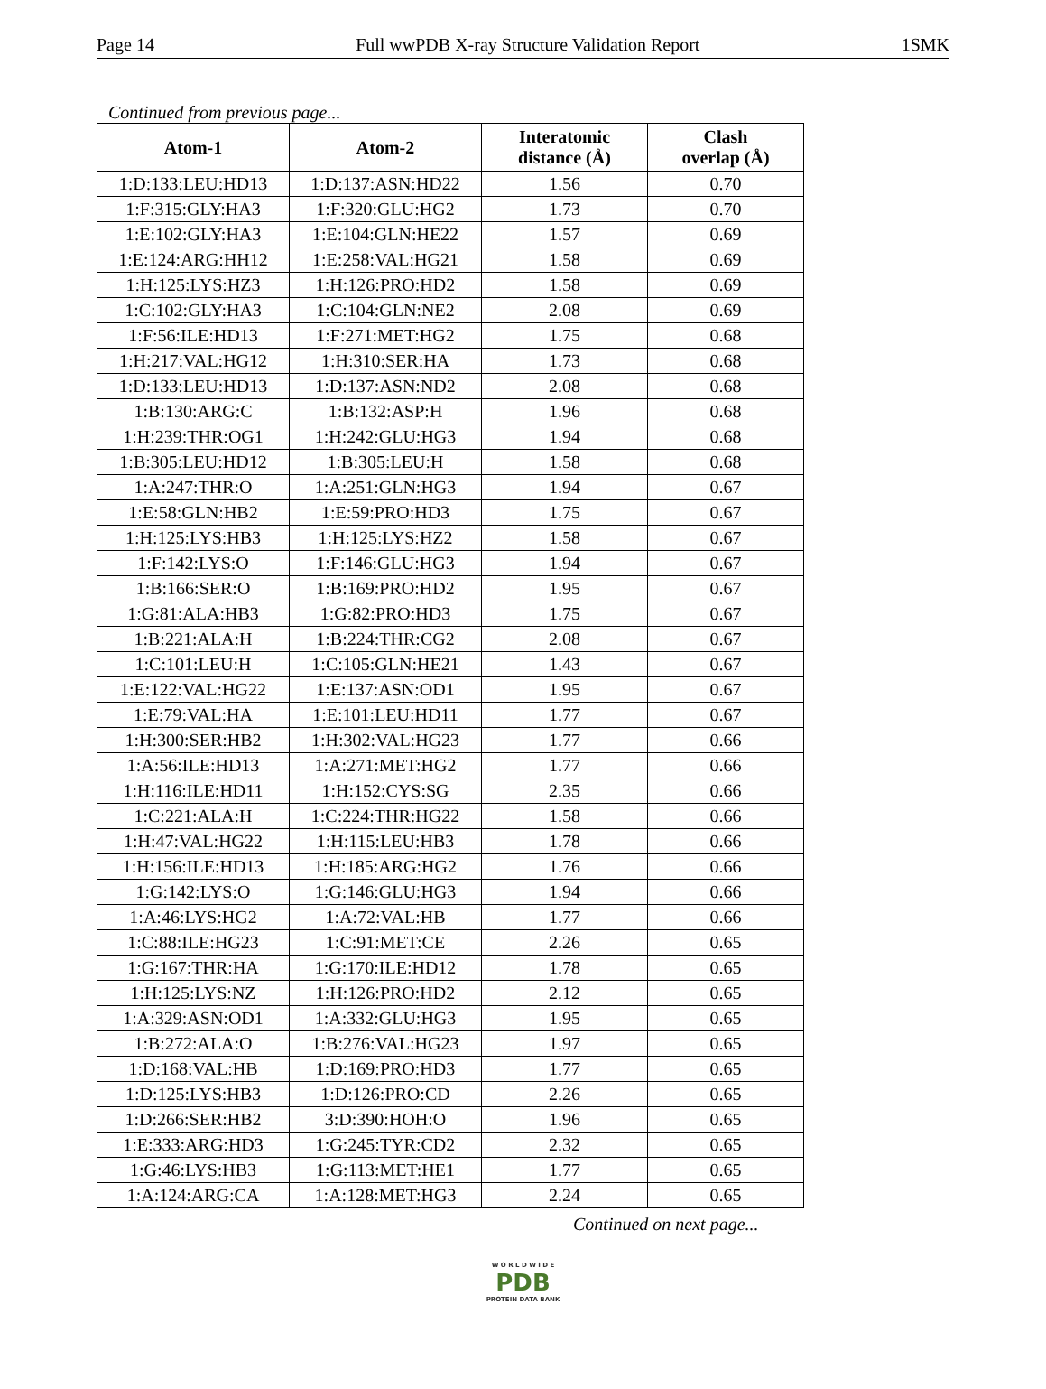Page 14 Full wwPDB X-ray Structure Validation Report 1SMK
Continued from previous page...
| Atom-1 | Atom-2 | Interatomic distance (Å) | Clash overlap (Å) |
| --- | --- | --- | --- |
| 1:D:133:LEU:HD13 | 1:D:137:ASN:HD22 | 1.56 | 0.70 |
| 1:F:315:GLY:HA3 | 1:F:320:GLU:HG2 | 1.73 | 0.70 |
| 1:E:102:GLY:HA3 | 1:E:104:GLN:HE22 | 1.57 | 0.69 |
| 1:E:124:ARG:HH12 | 1:E:258:VAL:HG21 | 1.58 | 0.69 |
| 1:H:125:LYS:HZ3 | 1:H:126:PRO:HD2 | 1.58 | 0.69 |
| 1:C:102:GLY:HA3 | 1:C:104:GLN:NE2 | 2.08 | 0.69 |
| 1:F:56:ILE:HD13 | 1:F:271:MET:HG2 | 1.75 | 0.68 |
| 1:H:217:VAL:HG12 | 1:H:310:SER:HA | 1.73 | 0.68 |
| 1:D:133:LEU:HD13 | 1:D:137:ASN:ND2 | 2.08 | 0.68 |
| 1:B:130:ARG:C | 1:B:132:ASP:H | 1.96 | 0.68 |
| 1:H:239:THR:OG1 | 1:H:242:GLU:HG3 | 1.94 | 0.68 |
| 1:B:305:LEU:HD12 | 1:B:305:LEU:H | 1.58 | 0.68 |
| 1:A:247:THR:O | 1:A:251:GLN:HG3 | 1.94 | 0.67 |
| 1:E:58:GLN:HB2 | 1:E:59:PRO:HD3 | 1.75 | 0.67 |
| 1:H:125:LYS:HB3 | 1:H:125:LYS:HZ2 | 1.58 | 0.67 |
| 1:F:142:LYS:O | 1:F:146:GLU:HG3 | 1.94 | 0.67 |
| 1:B:166:SER:O | 1:B:169:PRO:HD2 | 1.95 | 0.67 |
| 1:G:81:ALA:HB3 | 1:G:82:PRO:HD3 | 1.75 | 0.67 |
| 1:B:221:ALA:H | 1:B:224:THR:CG2 | 2.08 | 0.67 |
| 1:C:101:LEU:H | 1:C:105:GLN:HE21 | 1.43 | 0.67 |
| 1:E:122:VAL:HG22 | 1:E:137:ASN:OD1 | 1.95 | 0.67 |
| 1:E:79:VAL:HA | 1:E:101:LEU:HD11 | 1.77 | 0.67 |
| 1:H:300:SER:HB2 | 1:H:302:VAL:HG23 | 1.77 | 0.66 |
| 1:A:56:ILE:HD13 | 1:A:271:MET:HG2 | 1.77 | 0.66 |
| 1:H:116:ILE:HD11 | 1:H:152:CYS:SG | 2.35 | 0.66 |
| 1:C:221:ALA:H | 1:C:224:THR:HG22 | 1.58 | 0.66 |
| 1:H:47:VAL:HG22 | 1:H:115:LEU:HB3 | 1.78 | 0.66 |
| 1:H:156:ILE:HD13 | 1:H:185:ARG:HG2 | 1.76 | 0.66 |
| 1:G:142:LYS:O | 1:G:146:GLU:HG3 | 1.94 | 0.66 |
| 1:A:46:LYS:HG2 | 1:A:72:VAL:HB | 1.77 | 0.66 |
| 1:C:88:ILE:HG23 | 1:C:91:MET:CE | 2.26 | 0.65 |
| 1:G:167:THR:HA | 1:G:170:ILE:HD12 | 1.78 | 0.65 |
| 1:H:125:LYS:NZ | 1:H:126:PRO:HD2 | 2.12 | 0.65 |
| 1:A:329:ASN:OD1 | 1:A:332:GLU:HG3 | 1.95 | 0.65 |
| 1:B:272:ALA:O | 1:B:276:VAL:HG23 | 1.97 | 0.65 |
| 1:D:168:VAL:HB | 1:D:169:PRO:HD3 | 1.77 | 0.65 |
| 1:D:125:LYS:HB3 | 1:D:126:PRO:CD | 2.26 | 0.65 |
| 1:D:266:SER:HB2 | 3:D:390:HOH:O | 1.96 | 0.65 |
| 1:E:333:ARG:HD3 | 1:G:245:TYR:CD2 | 2.32 | 0.65 |
| 1:G:46:LYS:HB3 | 1:G:113:MET:HE1 | 1.77 | 0.65 |
| 1:A:124:ARG:CA | 1:A:128:MET:HG3 | 2.24 | 0.65 |
Continued on next page...
W O R L D W I D E
PDB
PROTEIN DATA BANK